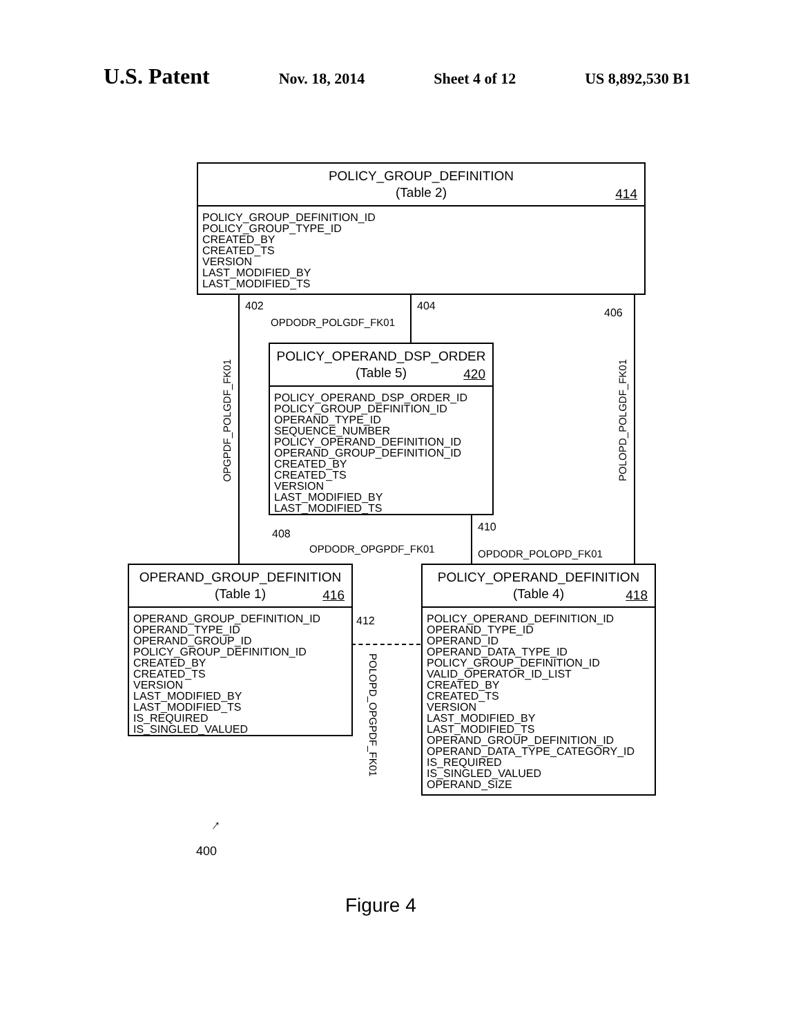U.S. Patent Nov. 18, 2014 Sheet 4 of 12 US 8,892,530 B1
POLICY_GROUP_DEFINITION
(Table 2)
414
POLICY_GROUP_DEFINITION_ID
POLICY_GROUP_TYPE_ID
CREATED_BY
CREATED_TS
VERSION
LAST_MODIFIED_BY
LAST_MODIFIED_TS
402
OPDODR_POLGDF_FK01
404
406
OPGPDF_POLGDF_FK01
POLOPD_POLGDF_FK01
POLICY_OPERAND_DSP_ORDER
(Table 5)
420
POLICY_OPERAND_DSP_ORDER_ID
POLICY_GROUP_DEFINITION_ID
OPERAND_TYPE_ID
SEQUENCE_NUMBER
POLICY_OPERAND_DEFINITION_ID
OPERAND_GROUP_DEFINITION_ID
CREATED_BY
CREATED_TS
VERSION
LAST_MODIFIED_BY
LAST_MODIFIED_TS
408
OPDODR_OPGPDF_FK01
410
OPDODR_POLOPD_FK01
OPERAND_GROUP_DEFINITION
(Table 1)
416
OPERAND_GROUP_DEFINITION_ID
OPERAND_TYPE_ID
OPERAND_GROUP_ID
POLICY_GROUP_DEFINITION_ID
CREATED_BY
CREATED_TS
VERSION
LAST_MODIFIED_BY
LAST_MODIFIED_TS
IS_REQUIRED
IS_SINGLED_VALUED
412
POLOPD_OPGPDF_FK01
POLICY_OPERAND_DEFINITION
(Table 4)
418
POLICY_OPERAND_DEFINITION_ID
OPERAND_TYPE_ID
OPERAND_ID
OPERAND_DATA_TYPE_ID
POLICY_GROUP_DEFINITION_ID
VALID_OPERATOR_ID_LIST
CREATED_BY
CREATED_TS
VERSION
LAST_MODIFIED_BY
LAST_MODIFIED_TS
OPERAND_GROUP_DEFINITION_ID
OPERAND_DATA_TYPE_CATEGORY_ID
IS_REQUIRED
IS_SINGLED_VALUED
OPERAND_SIZE
→
400
Figure 4